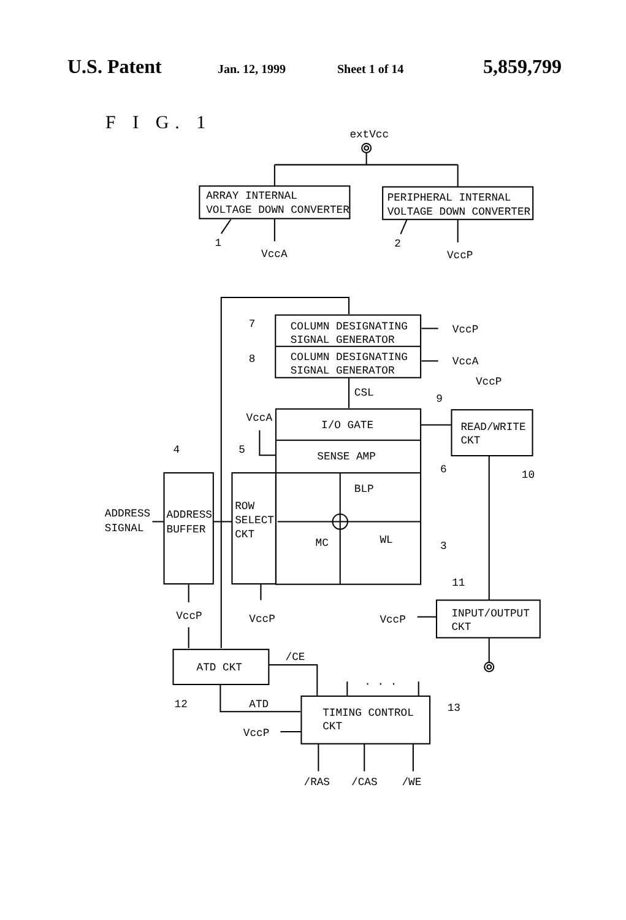U.S. Patent Jan. 12, 1999 Sheet 1 of 14 5,859,799
F I G. 1
extVcc
ARRAY INTERNAL
VOLTAGE DOWN CONVERTER
PERIPHERAL INTERNAL
VOLTAGE DOWN CONVERTER
1
VccA
2
VccP
COLUMN DESIGNATING
SIGNAL GENERATOR
COLUMN DESIGNATING
SIGNAL GENERATOR
7
8
VccP
VccA
CSL
I/O GATE
SENSE AMP
BLP
MC
WL
9
6
3
VccA
READ/WRITE
CKT
VccP
10
ADDRESS
BUFFER
ADDRESS
SIGNAL
4
5
ROW
SELECT
CKT
VccP
VccP
VccP
INPUT/OUTPUT
CKT
11
ATD CKT
/CE
12
ATD
TIMING CONTROL
CKT
13
· · ·
VccP
/RAS
/CAS
/WE